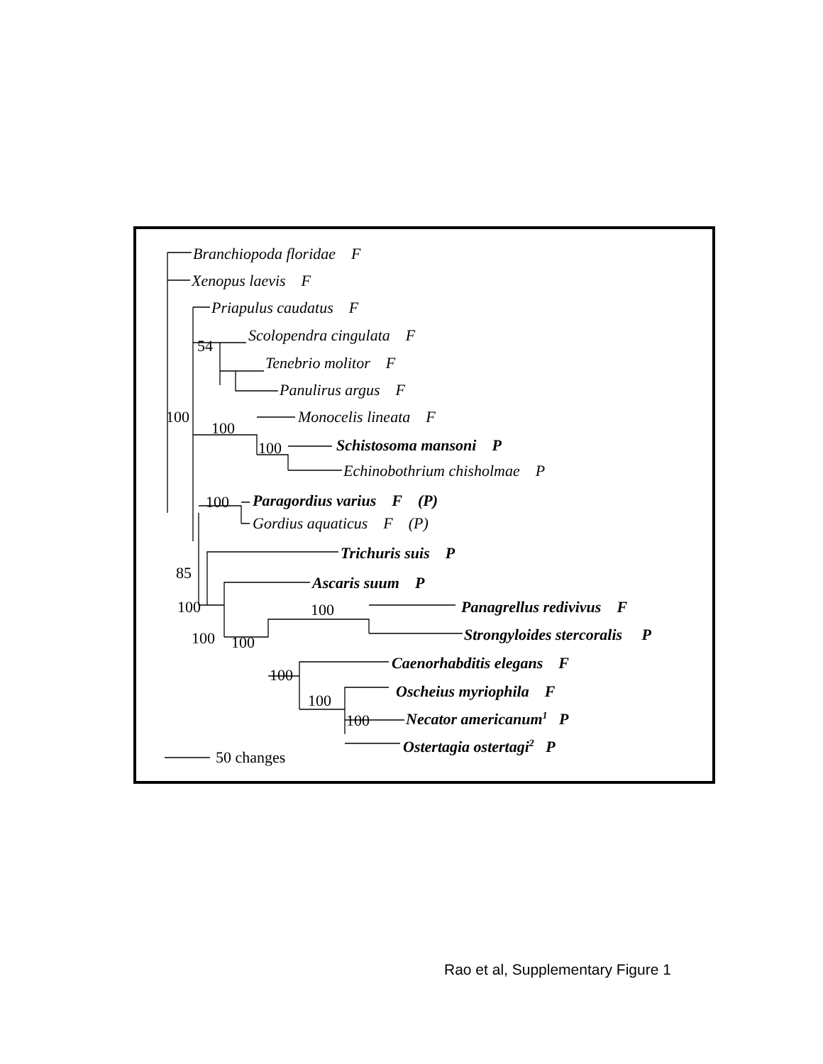Branchiopoda floridae F
Xenopus laevis F
Priapulus caudatus F
Scolopendra cingulata F
Tenebrio molitor F
Panulirus argus F
Monocelis lineata F
Schistosoma mansoni P
Echinobothrium chisholmae P
Paragordius varius F (P)
Gordius aquaticus F (P)
Trichuris suis P
Ascaris suum P
Panagrellus redivivus F
Strongyloides stercoralis P
Caenorhabditis elegans F
Oscheius myriophila F
Necator americanum1 P
Ostertagia ostertagi2 P
54
100
100
100
100
85
100
100
100
100
100
100
100
50 changes
Rao et al, Supplementary Figure 1